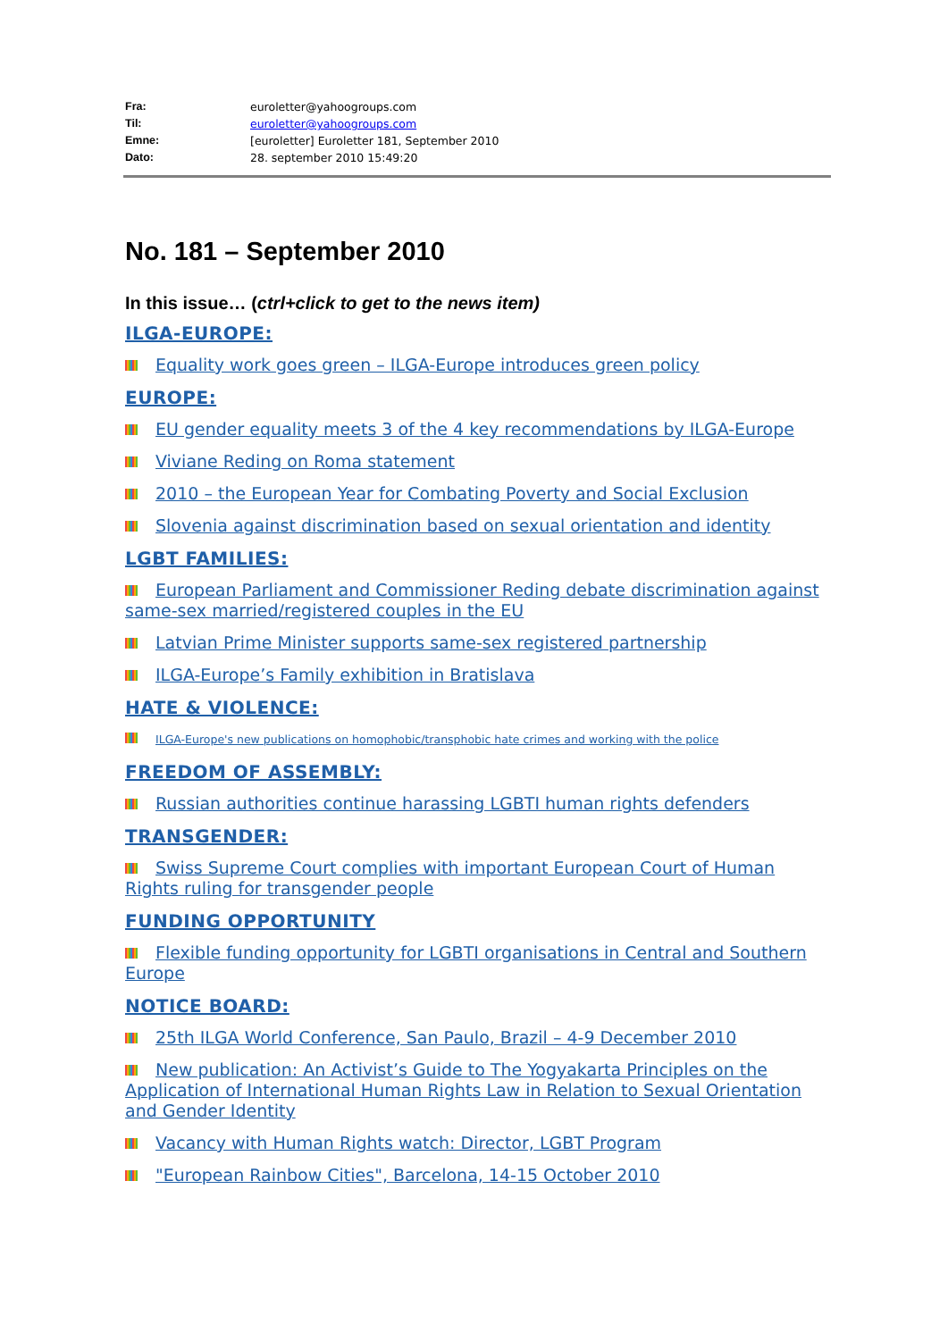Fra: euroletter@yahoogroups.com Til: euroletter@yahoogroups.com Emne: [euroletter] Euroletter 181, September 2010 Dato: 28. september 2010 15:49:20
No. 181 – September 2010
In this issue… (ctrl+click to get to the news item)
ILGA-EUROPE:
Equality work goes green – ILGA-Europe introduces green policy
EUROPE:
EU gender equality meets 3 of the 4 key recommendations by ILGA-Europe
Viviane Reding on Roma statement
2010 – the European Year for Combating Poverty and Social Exclusion
Slovenia against discrimination based on sexual orientation and identity
LGBT FAMILIES:
European Parliament and Commissioner Reding debate discrimination against same-sex married/registered couples in the EU
Latvian Prime Minister supports same-sex registered partnership
ILGA-Europe’s Family exhibition in Bratislava
HATE & VIOLENCE:
ILGA-Europe's new publications on homophobic/transphobic hate crimes and working with the police
FREEDOM OF ASSEMBLY:
Russian authorities continue harassing LGBTI human rights defenders
TRANSGENDER:
Swiss Supreme Court complies with important European Court of Human Rights ruling for transgender people
FUNDING OPPORTUNITY
Flexible funding opportunity for LGBTI organisations in Central and Southern Europe
NOTICE BOARD:
25th ILGA World Conference, San Paulo, Brazil – 4-9 December 2010
New publication: An Activist’s Guide to The Yogyakarta Principles on the Application of International Human Rights Law in Relation to Sexual Orientation and Gender Identity
Vacancy with Human Rights watch: Director, LGBT Program
"European Rainbow Cities", Barcelona, 14-15 October 2010